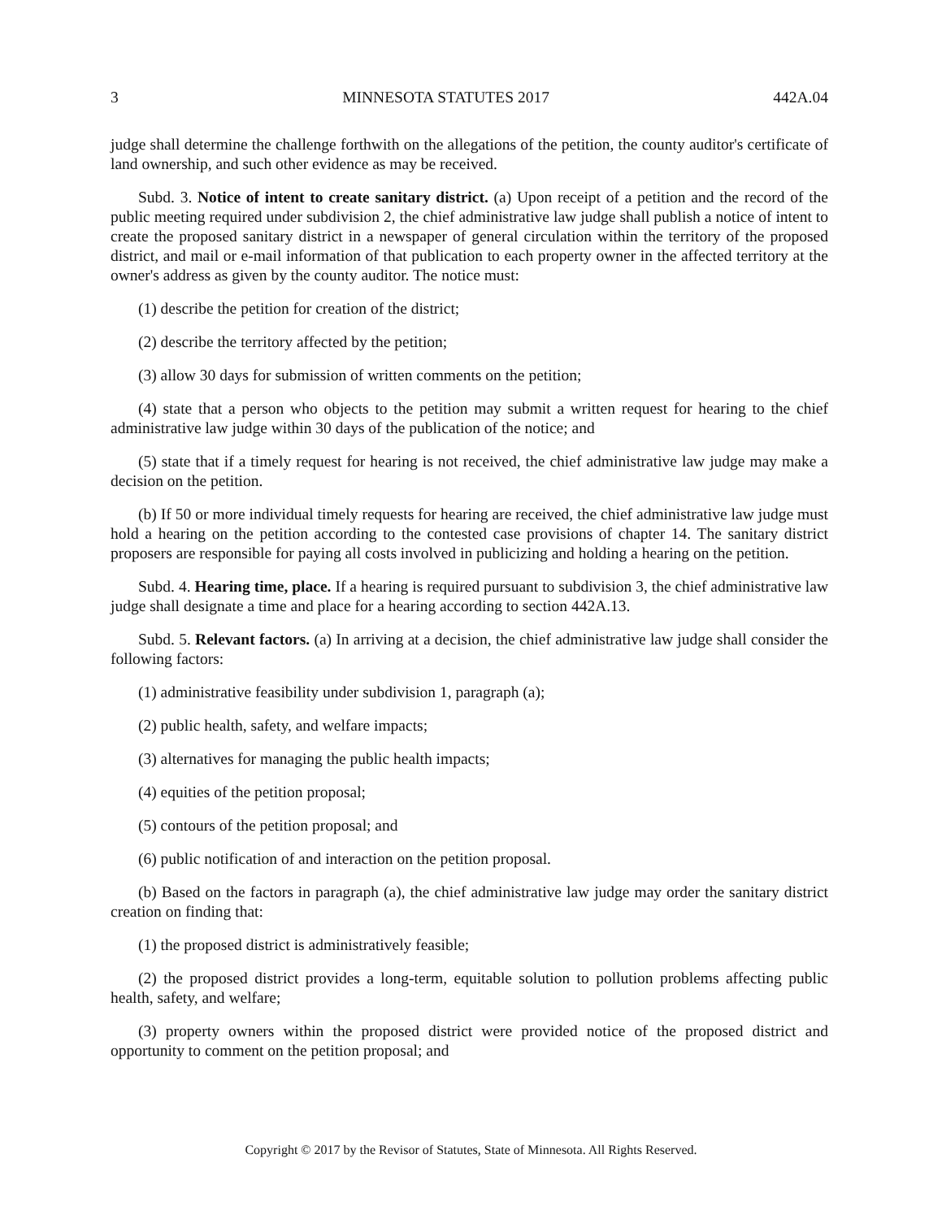3 MINNESOTA STATUTES 2017 442A.04
judge shall determine the challenge forthwith on the allegations of the petition, the county auditor's certificate of land ownership, and such other evidence as may be received.
Subd. 3. Notice of intent to create sanitary district. (a) Upon receipt of a petition and the record of the public meeting required under subdivision 2, the chief administrative law judge shall publish a notice of intent to create the proposed sanitary district in a newspaper of general circulation within the territory of the proposed district, and mail or e-mail information of that publication to each property owner in the affected territory at the owner's address as given by the county auditor. The notice must:
(1) describe the petition for creation of the district;
(2) describe the territory affected by the petition;
(3) allow 30 days for submission of written comments on the petition;
(4) state that a person who objects to the petition may submit a written request for hearing to the chief administrative law judge within 30 days of the publication of the notice; and
(5) state that if a timely request for hearing is not received, the chief administrative law judge may make a decision on the petition.
(b) If 50 or more individual timely requests for hearing are received, the chief administrative law judge must hold a hearing on the petition according to the contested case provisions of chapter 14. The sanitary district proposers are responsible for paying all costs involved in publicizing and holding a hearing on the petition.
Subd. 4. Hearing time, place. If a hearing is required pursuant to subdivision 3, the chief administrative law judge shall designate a time and place for a hearing according to section 442A.13.
Subd. 5. Relevant factors. (a) In arriving at a decision, the chief administrative law judge shall consider the following factors:
(1) administrative feasibility under subdivision 1, paragraph (a);
(2) public health, safety, and welfare impacts;
(3) alternatives for managing the public health impacts;
(4) equities of the petition proposal;
(5) contours of the petition proposal; and
(6) public notification of and interaction on the petition proposal.
(b) Based on the factors in paragraph (a), the chief administrative law judge may order the sanitary district creation on finding that:
(1) the proposed district is administratively feasible;
(2) the proposed district provides a long-term, equitable solution to pollution problems affecting public health, safety, and welfare;
(3) property owners within the proposed district were provided notice of the proposed district and opportunity to comment on the petition proposal; and
Copyright © 2017 by the Revisor of Statutes, State of Minnesota. All Rights Reserved.